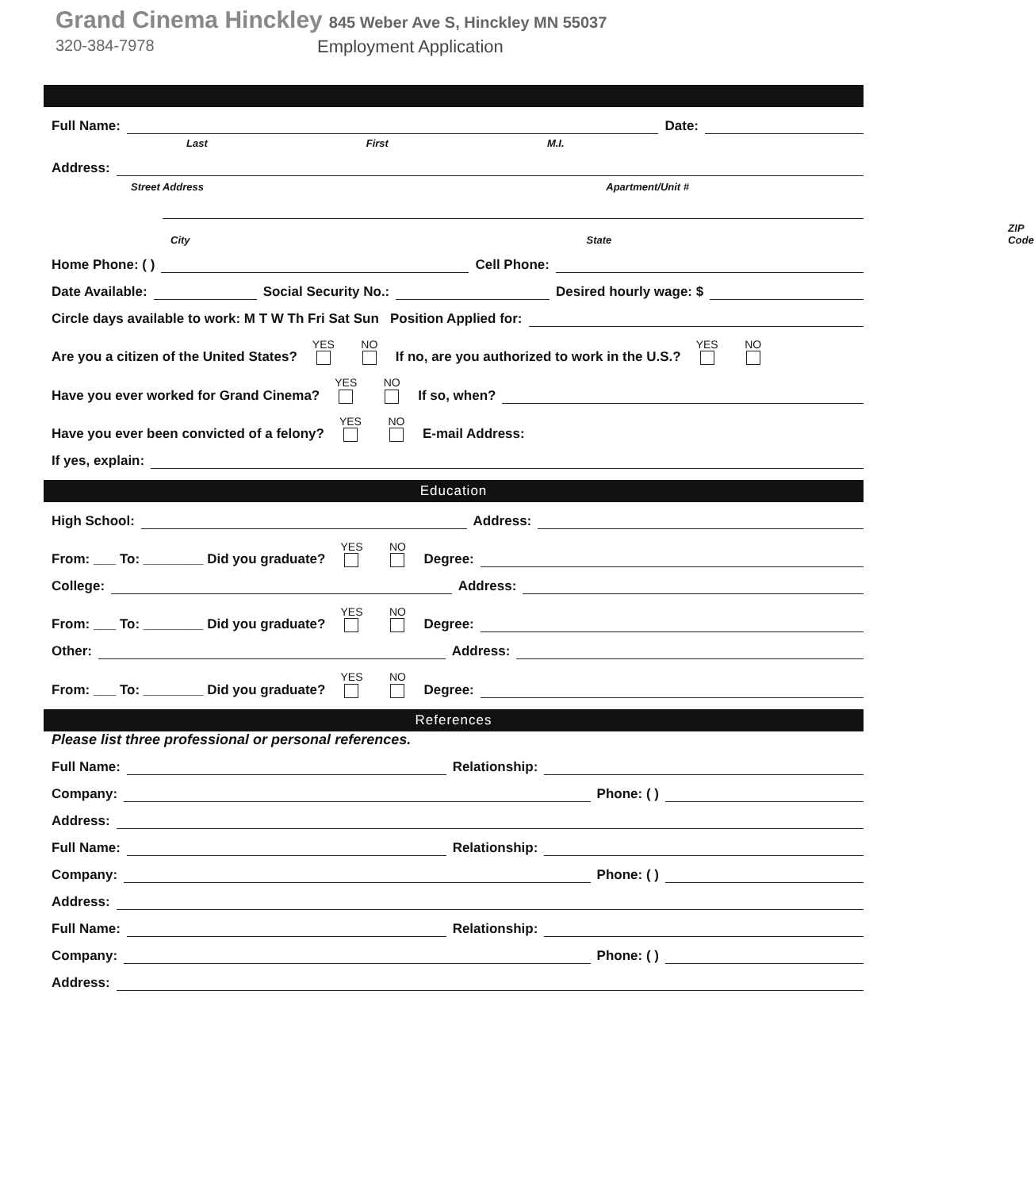Grand Cinema Hinckley
845 Weber Ave S, Hinckley MN 55037
320-384-7978 Employment Application
Full Name: Date:
Last First M.I.
Address:
Street Address Apartment/Unit #
City State ZIP Code
Home Phone: ( ) Cell Phone:
Date Available: Social Security No.: Desired hourly wage: $
Circle days available to work: M T W Th Fri Sat Sun Position Applied for:
Are you a citizen of the United States? YES
NO
If no, are you authorized to work in the U.S.? YES
NO
Have you ever worked for Grand Cinema? YES
NO
If so, when?
Have you ever been convicted of a felony? YES
NO
E-mail Address:
If yes, explain:
Education
High School: Address:
From: ___ To: ________ Did you graduate? YES
NO
Degree:
College: Address:
From: ___ To: ________ Did you graduate? YES
NO
Degree:
Other: Address:
From: ___ To: ________ Did you graduate? YES
NO
Degree:
References
Please list three professional or personal references.
Full Name: Relationship:
Company: Phone: ( )
Address:
Full Name: Relationship:
Company: Phone: ( )
Address:
Full Name: Relationship:
Company: Phone: ( )
Address: